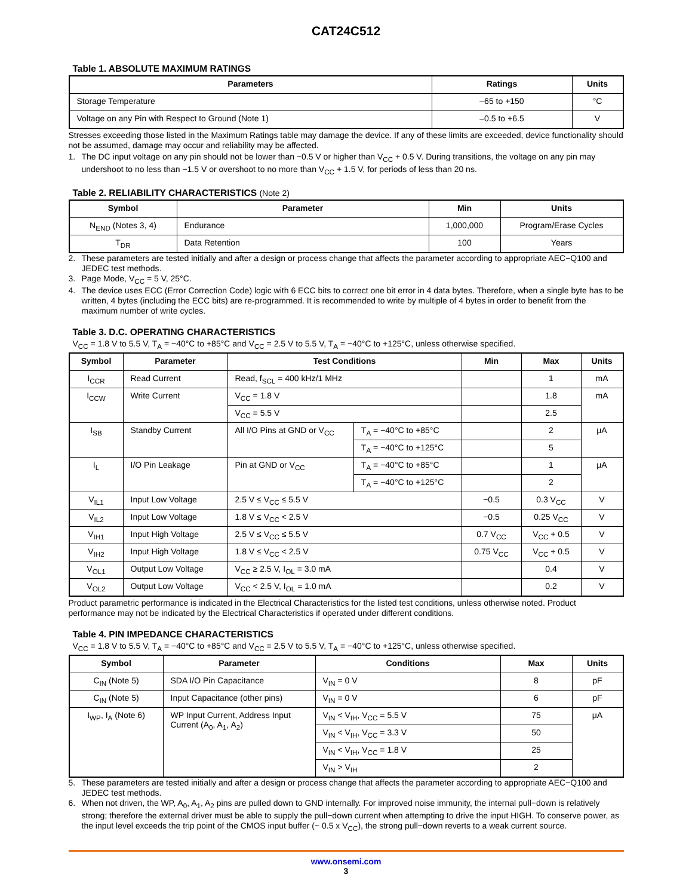CAT24C512
Table 1. ABSOLUTE MAXIMUM RATINGS
| Parameters | Ratings | Units |
| --- | --- | --- |
| Storage Temperature | –65 to +150 | °C |
| Voltage on any Pin with Respect to Ground (Note 1) | –0.5 to +6.5 | V |
Stresses exceeding those listed in the Maximum Ratings table may damage the device. If any of these limits are exceeded, device functionality should not be assumed, damage may occur and reliability may be affected.
1. The DC input voltage on any pin should not be lower than −0.5 V or higher than V<sub>CC</sub> + 0.5 V. During transitions, the voltage on any pin may undershoot to no less than −1.5 V or overshoot to no more than V<sub>CC</sub> + 1.5 V, for periods of less than 20 ns.
Table 2. RELIABILITY CHARACTERISTICS (Note 2)
| Symbol | Parameter | Min | Units |
| --- | --- | --- | --- |
| N<sub>END</sub> (Notes 3, 4) | Endurance | 1,000,000 | Program/Erase Cycles |
| T<sub>DR</sub> | Data Retention | 100 | Years |
2. These parameters are tested initially and after a design or process change that affects the parameter according to appropriate AEC−Q100 and JEDEC test methods.
3. Page Mode, V<sub>CC</sub> = 5 V, 25°C.
4. The device uses ECC (Error Correction Code) logic with 6 ECC bits to correct one bit error in 4 data bytes. Therefore, when a single byte has to be written, 4 bytes (including the ECC bits) are re-programmed. It is recommended to write by multiple of 4 bytes in order to benefit from the maximum number of write cycles.
Table 3. D.C. OPERATING CHARACTERISTICS
V<sub>CC</sub> = 1.8 V to 5.5 V, T<sub>A</sub> = −40°C to +85°C and V<sub>CC</sub> = 2.5 V to 5.5 V, T<sub>A</sub> = −40°C to +125°C, unless otherwise specified.
| Symbol | Parameter | Test Conditions | | Min | Max | Units |
| --- | --- | --- | --- | --- | --- | --- |
| I<sub>CCR</sub> | Read Current | Read, f<sub>SCL</sub> = 400 kHz/1 MHz | | | 1 | mA |
| I<sub>CCW</sub> | Write Current | V<sub>CC</sub> = 1.8 V | | | 1.8 | mA |
| | | V<sub>CC</sub> = 5.5 V | | | 2.5 | |
| I<sub>SB</sub> | Standby Current | All I/O Pins at GND or V<sub>CC</sub> | T<sub>A</sub> = −40°C to +85°C | | 2 | μA |
| | | | T<sub>A</sub> = −40°C to +125°C | | 5 | |
| I<sub>L</sub> | I/O Pin Leakage | Pin at GND or V<sub>CC</sub> | T<sub>A</sub> = −40°C to +85°C | | 1 | μA |
| | | | T<sub>A</sub> = −40°C to +125°C | | 2 | |
| V<sub>IL1</sub> | Input Low Voltage | 2.5 V ≤ V<sub>CC</sub> ≤ 5.5 V | | −0.5 | 0.3 V<sub>CC</sub> | V |
| V<sub>IL2</sub> | Input Low Voltage | 1.8 V ≤ V<sub>CC</sub> < 2.5 V | | −0.5 | 0.25 V<sub>CC</sub> | V |
| V<sub>IH1</sub> | Input High Voltage | 2.5 V ≤ V<sub>CC</sub> ≤ 5.5 V | | 0.7 V<sub>CC</sub> | V<sub>CC</sub> + 0.5 | V |
| V<sub>IH2</sub> | Input High Voltage | 1.8 V ≤ V<sub>CC</sub> < 2.5 V | | 0.75 V<sub>CC</sub> | V<sub>CC</sub> + 0.5 | V |
| V<sub>OL1</sub> | Output Low Voltage | V<sub>CC</sub> ≥ 2.5 V, I<sub>OL</sub> = 3.0 mA | | | 0.4 | V |
| V<sub>OL2</sub> | Output Low Voltage | V<sub>CC</sub> < 2.5 V, I<sub>OL</sub> = 1.0 mA | | | 0.2 | V |
Product parametric performance is indicated in the Electrical Characteristics for the listed test conditions, unless otherwise noted. Product performance may not be indicated by the Electrical Characteristics if operated under different conditions.
Table 4. PIN IMPEDANCE CHARACTERISTICS
V<sub>CC</sub> = 1.8 V to 5.5 V, T<sub>A</sub> = −40°C to +85°C and V<sub>CC</sub> = 2.5 V to 5.5 V, T<sub>A</sub> = −40°C to +125°C, unless otherwise specified.
| Symbol | Parameter | Conditions | Max | Units |
| --- | --- | --- | --- | --- |
| C<sub>IN</sub> (Note 5) | SDA I/O Pin Capacitance | V<sub>IN</sub> = 0 V | 8 | pF |
| C<sub>IN</sub> (Note 5) | Input Capacitance (other pins) | V<sub>IN</sub> = 0 V | 6 | pF |
| I<sub>WP</sub>, I<sub>A</sub> (Note 6) | WP Input Current, Address Input Current (A<sub>0</sub>, A<sub>1</sub>, A<sub>2</sub>) | V<sub>IN</sub> < V<sub>IH</sub>, V<sub>CC</sub> = 5.5 V | 75 | μA |
| | | V<sub>IN</sub> < V<sub>IH</sub>, V<sub>CC</sub> = 3.3 V | 50 | |
| | | V<sub>IN</sub> < V<sub>IH</sub>, V<sub>CC</sub> = 1.8 V | 25 | |
| | | V<sub>IN</sub> > V<sub>IH</sub> | 2 | |
5. These parameters are tested initially and after a design or process change that affects the parameter according to appropriate AEC−Q100 and JEDEC test methods.
6. When not driven, the WP, A<sub>0</sub>, A<sub>1</sub>, A<sub>2</sub> pins are pulled down to GND internally. For improved noise immunity, the internal pull−down is relatively strong; therefore the external driver must be able to supply the pull−down current when attempting to drive the input HIGH. To conserve power, as the input level exceeds the trip point of the CMOS input buffer (~ 0.5 x V<sub>CC</sub>), the strong pull−down reverts to a weak current source.
www.onsemi.com
3